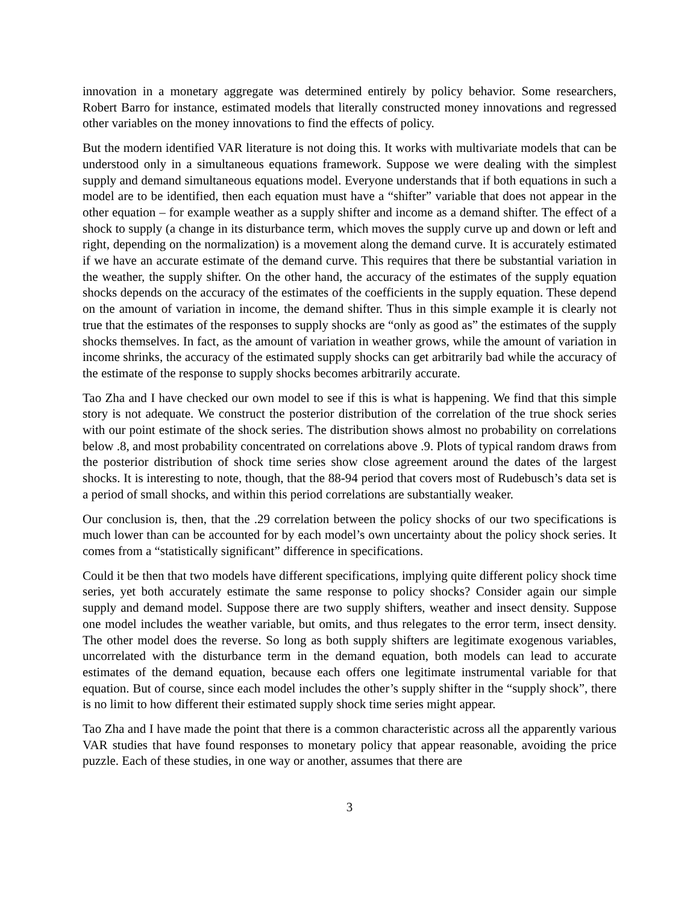innovation in a monetary aggregate was determined entirely by policy behavior. Some researchers, Robert Barro for instance, estimated models that literally constructed money innovations and regressed other variables on the money innovations to find the effects of policy.
But the modern identified VAR literature is not doing this. It works with multivariate models that can be understood only in a simultaneous equations framework. Suppose we were dealing with the simplest supply and demand simultaneous equations model. Everyone understands that if both equations in such a model are to be identified, then each equation must have a “shifter” variable that does not appear in the other equation – for example weather as a supply shifter and income as a demand shifter. The effect of a shock to supply (a change in its disturbance term, which moves the supply curve up and down or left and right, depending on the normalization) is a movement along the demand curve. It is accurately estimated if we have an accurate estimate of the demand curve. This requires that there be substantial variation in the weather, the supply shifter. On the other hand, the accuracy of the estimates of the supply equation shocks depends on the accuracy of the estimates of the coefficients in the supply equation. These depend on the amount of variation in income, the demand shifter. Thus in this simple example it is clearly not true that the estimates of the responses to supply shocks are “only as good as” the estimates of the supply shocks themselves. In fact, as the amount of variation in weather grows, while the amount of variation in income shrinks, the accuracy of the estimated supply shocks can get arbitrarily bad while the accuracy of the estimate of the response to supply shocks becomes arbitrarily accurate.
Tao Zha and I have checked our own model to see if this is what is happening. We find that this simple story is not adequate. We construct the posterior distribution of the correlation of the true shock series with our point estimate of the shock series. The distribution shows almost no probability on correlations below .8, and most probability concentrated on correlations above .9. Plots of typical random draws from the posterior distribution of shock time series show close agreement around the dates of the largest shocks. It is interesting to note, though, that the 88-94 period that covers most of Rudebusch’s data set is a period of small shocks, and within this period correlations are substantially weaker.
Our conclusion is, then, that the .29 correlation between the policy shocks of our two specifications is much lower than can be accounted for by each model’s own uncertainty about the policy shock series. It comes from a “statistically significant” difference in specifications.
Could it be then that two models have different specifications, implying quite different policy shock time series, yet both accurately estimate the same response to policy shocks? Consider again our simple supply and demand model. Suppose there are two supply shifters, weather and insect density. Suppose one model includes the weather variable, but omits, and thus relegates to the error term, insect density. The other model does the reverse. So long as both supply shifters are legitimate exogenous variables, uncorrelated with the disturbance term in the demand equation, both models can lead to accurate estimates of the demand equation, because each offers one legitimate instrumental variable for that equation. But of course, since each model includes the other’s supply shifter in the “supply shock”, there is no limit to how different their estimated supply shock time series might appear.
Tao Zha and I have made the point that there is a common characteristic across all the apparently various VAR studies that have found responses to monetary policy that appear reasonable, avoiding the price puzzle. Each of these studies, in one way or another, assumes that there are
3